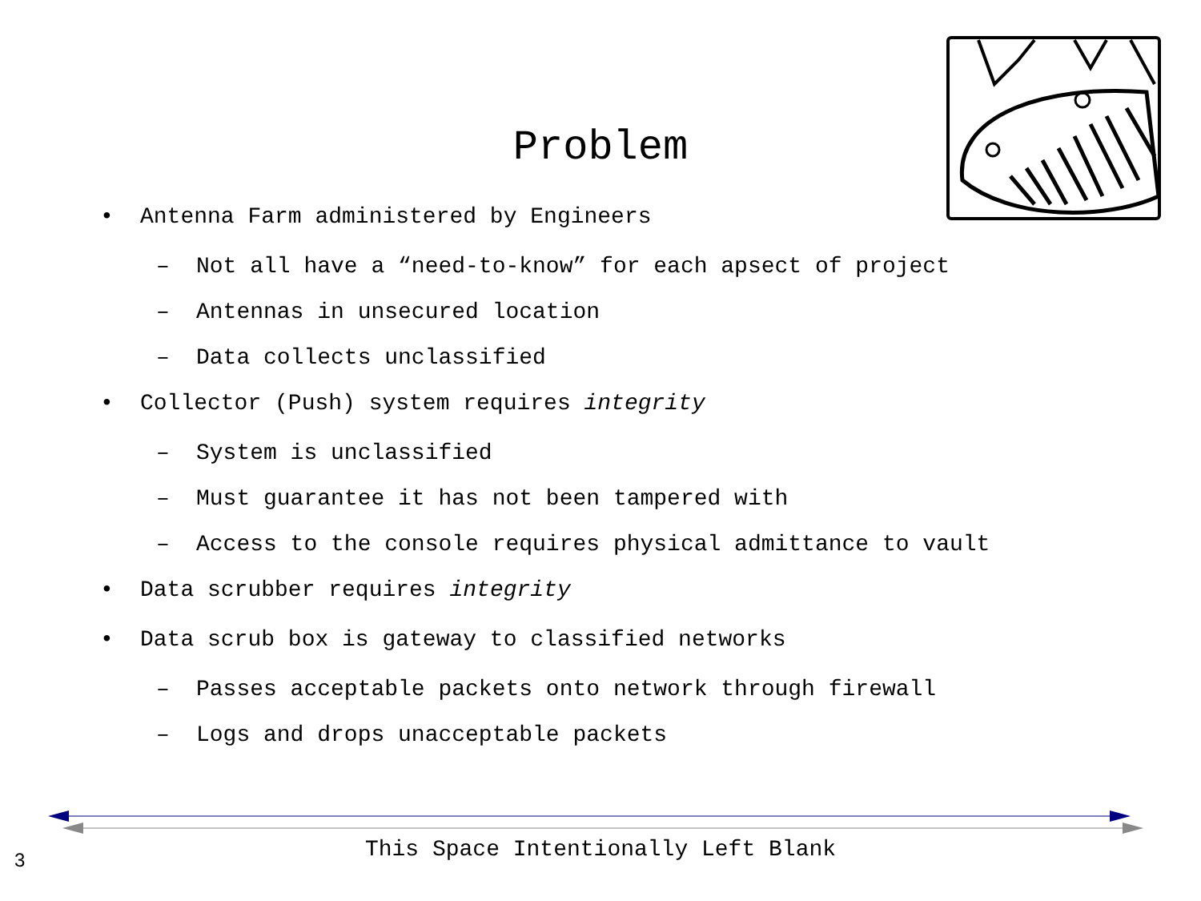Problem
• Antenna Farm administered by Engineers
– Not all have a “need-to-know” for each apsect of project
– Antennas in unsecured location
– Data collects unclassified
• Collector (Push) system requires integrity
– System is unclassified
– Must guarantee it has not been tampered with
– Access to the console requires physical admittance to vault
• Data scrubber requires integrity
• Data scrub box is gateway to classified networks
– Passes acceptable packets onto network through firewall
– Logs and drops unacceptable packets
This Space Intentionally Left Blank 3